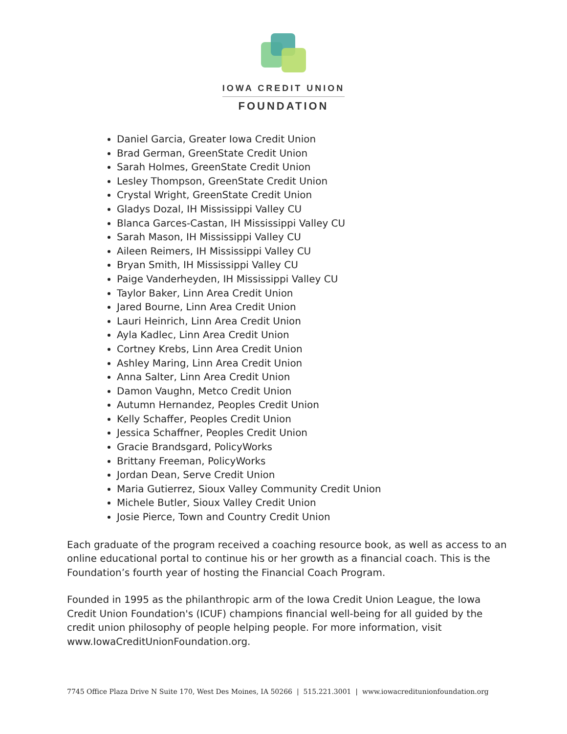IOWA CREDIT UNION
FOUNDATION
Daniel Garcia, Greater Iowa Credit Union
Brad German, GreenState Credit Union
Sarah Holmes, GreenState Credit Union
Lesley Thompson, GreenState Credit Union
Crystal Wright, GreenState Credit Union
Gladys Dozal, IH Mississippi Valley CU
Blanca Garces-Castan, IH Mississippi Valley CU
Sarah Mason, IH Mississippi Valley CU
Aileen Reimers, IH Mississippi Valley CU
Bryan Smith, IH Mississippi Valley CU
Paige Vanderheyden, IH Mississippi Valley CU
Taylor Baker, Linn Area Credit Union
Jared Bourne, Linn Area Credit Union
Lauri Heinrich, Linn Area Credit Union
Ayla Kadlec, Linn Area Credit Union
Cortney Krebs, Linn Area Credit Union
Ashley Maring, Linn Area Credit Union
Anna Salter, Linn Area Credit Union
Damon Vaughn, Metco Credit Union
Autumn Hernandez, Peoples Credit Union
Kelly Schaffer, Peoples Credit Union
Jessica Schaffner, Peoples Credit Union
Gracie Brandsgard, PolicyWorks
Brittany Freeman, PolicyWorks
Jordan Dean, Serve Credit Union
Maria Gutierrez, Sioux Valley Community Credit Union
Michele Butler, Sioux Valley Credit Union
Josie Pierce, Town and Country Credit Union
Each graduate of the program received a coaching resource book, as well as access to an online educational portal to continue his or her growth as a financial coach. This is the Foundation’s fourth year of hosting the Financial Coach Program.
Founded in 1995 as the philanthropic arm of the Iowa Credit Union League, the Iowa Credit Union Foundation's (ICUF) champions financial well-being for all guided by the credit union philosophy of people helping people. For more information, visit www.IowaCreditUnionFoundation.org.
7745 Office Plaza Drive N Suite 170, West Des Moines, IA 50266 | 515.221.3001 | www.iowacreditunionfoundation.org